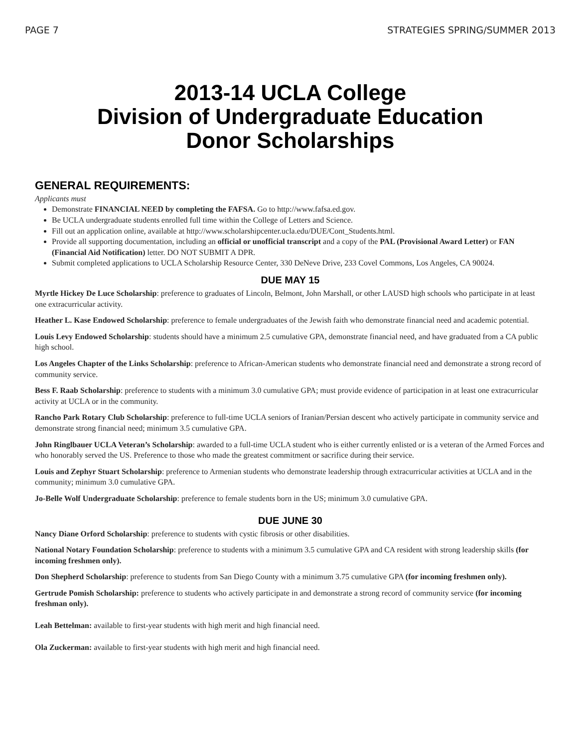PAGE 7 STRATEGIES SPRING/SUMMER 2013
2013-14 UCLA College
Division of Undergraduate Education
Donor Scholarships
GENERAL REQUIREMENTS:
Applicants must
Demonstrate FINANCIAL NEED by completing the FAFSA. Go to http://www.fafsa.ed.gov.
Be UCLA undergraduate students enrolled full time within the College of Letters and Science.
Fill out an application online, available at http://www.scholarshipcenter.ucla.edu/DUE/Cont_Students.html.
Provide all supporting documentation, including an official or unofficial transcript and a copy of the PAL (Provisional Award Letter) or FAN (Financial Aid Notification) letter. DO NOT SUBMIT A DPR.
Submit completed applications to UCLA Scholarship Resource Center, 330 DeNeve Drive, 233 Covel Commons, Los Angeles, CA 90024.
DUE MAY 15
Myrtle Hickey De Luce Scholarship: preference to graduates of Lincoln, Belmont, John Marshall, or other LAUSD high schools who participate in at least one extracurricular activity.
Heather L. Kase Endowed Scholarship: preference to female undergraduates of the Jewish faith who demonstrate financial need and academic potential.
Louis Levy Endowed Scholarship: students should have a minimum 2.5 cumulative GPA, demonstrate financial need, and have graduated from a CA public high school.
Los Angeles Chapter of the Links Scholarship: preference to African-American students who demonstrate financial need and demonstrate a strong record of community service.
Bess F. Raab Scholarship: preference to students with a minimum 3.0 cumulative GPA; must provide evidence of participation in at least one extracurricular activity at UCLA or in the community.
Rancho Park Rotary Club Scholarship: preference to full-time UCLA seniors of Iranian/Persian descent who actively participate in community service and demonstrate strong financial need; minimum 3.5 cumulative GPA.
John Ringlbauer UCLA Veteran’s Scholarship: awarded to a full-time UCLA student who is either currently enlisted or is a veteran of the Armed Forces and who honorably served the US. Preference to those who made the greatest commitment or sacrifice during their service.
Louis and Zephyr Stuart Scholarship: preference to Armenian students who demonstrate leadership through extracurricular activities at UCLA and in the community; minimum 3.0 cumulative GPA.
Jo-Belle Wolf Undergraduate Scholarship: preference to female students born in the US; minimum 3.0 cumulative GPA.
DUE JUNE 30
Nancy Diane Orford Scholarship: preference to students with cystic fibrosis or other disabilities.
National Notary Foundation Scholarship: preference to students with a minimum 3.5 cumulative GPA and CA resident with strong leadership skills (for incoming freshmen only).
Don Shepherd Scholarship: preference to students from San Diego County with a minimum 3.75 cumulative GPA (for incoming freshmen only).
Gertrude Pomish Scholarship: preference to students who actively participate in and demonstrate a strong record of community service (for incoming freshman only).
Leah Bettelman: available to first-year students with high merit and high financial need.
Ola Zuckerman: available to first-year students with high merit and high financial need.